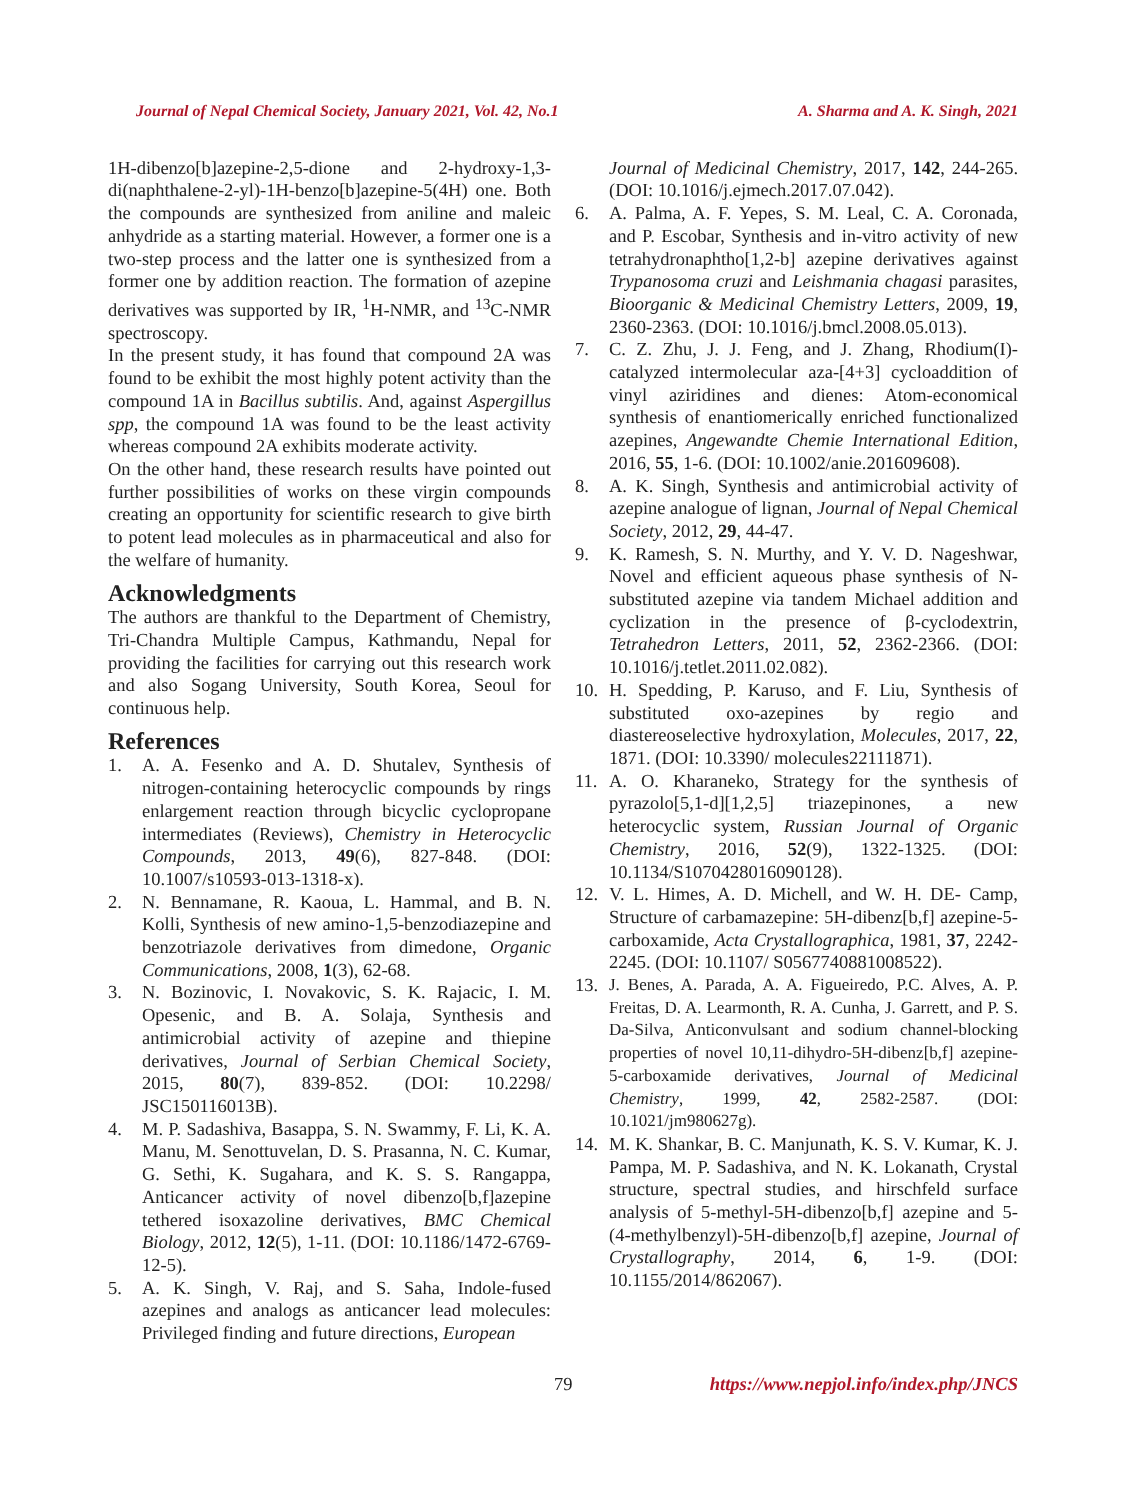Journal of Nepal Chemical Society, January 2021, Vol. 42, No.1 A. Sharma and A. K. Singh, 2021
1H-dibenzo[b]azepine-2,5-dione and 2-hydroxy-1,3-di(naphthalene-2-yl)-1H-benzo[b]azepine-5(4H) one. Both the compounds are synthesized from aniline and maleic anhydride as a starting material. However, a former one is a two-step process and the latter one is synthesized from a former one by addition reaction. The formation of azepine derivatives was supported by IR, <sup>1</sup>H-NMR, and <sup>13</sup>C-NMR spectroscopy.
In the present study, it has found that compound 2A was found to be exhibit the most highly potent activity than the compound 1A in Bacillus subtilis. And, against Aspergillus spp, the compound 1A was found to be the least activity whereas compound 2A exhibits moderate activity.
On the other hand, these research results have pointed out further possibilities of works on these virgin compounds creating an opportunity for scientific research to give birth to potent lead molecules as in pharmaceutical and also for the welfare of humanity.
Acknowledgments
The authors are thankful to the Department of Chemistry, Tri-Chandra Multiple Campus, Kathmandu, Nepal for providing the facilities for carrying out this research work and also Sogang University, South Korea, Seoul for continuous help.
References
1. A. A. Fesenko and A. D. Shutalev, Synthesis of nitrogen-containing heterocyclic compounds by rings enlargement reaction through bicyclic cyclopropane intermediates (Reviews), Chemistry in Heterocyclic Compounds, 2013, 49(6), 827-848. (DOI: 10.1007/s10593-013-1318-x).
2. N. Bennamane, R. Kaoua, L. Hammal, and B. N. Kolli, Synthesis of new amino-1,5-benzodiazepine and benzotriazole derivatives from dimedone, Organic Communications, 2008, 1(3), 62-68.
3. N. Bozinovic, I. Novakovic, S. K. Rajacic, I. M. Opesenic, and B. A. Solaja, Synthesis and antimicrobial activity of azepine and thiepine derivatives, Journal of Serbian Chemical Society, 2015, 80(7), 839-852. (DOI: 10.2298/ JSC150116013B).
4. M. P. Sadashiva, Basappa, S. N. Swammy, F. Li, K. A. Manu, M. Senottuvelan, D. S. Prasanna, N. C. Kumar, G. Sethi, K. Sugahara, and K. S. S. Rangappa, Anticancer activity of novel dibenzo[b,f]azepine tethered isoxazoline derivatives, BMC Chemical Biology, 2012, 12(5), 1-11. (DOI: 10.1186/1472-6769-12-5).
5. A. K. Singh, V. Raj, and S. Saha, Indole-fused azepines and analogs as anticancer lead molecules: Privileged finding and future directions, European
Journal of Medicinal Chemistry, 2017, 142, 244-265. (DOI: 10.1016/j.ejmech.2017.07.042).
6. A. Palma, A. F. Yepes, S. M. Leal, C. A. Coronada, and P. Escobar, Synthesis and in-vitro activity of new tetrahydronaphtho[1,2-b] azepine derivatives against Trypanosoma cruzi and Leishmania chagasi parasites, Bioorganic & Medicinal Chemistry Letters, 2009, 19, 2360-2363. (DOI: 10.1016/j.bmcl.2008.05.013).
7. C. Z. Zhu, J. J. Feng, and J. Zhang, Rhodium(I)-catalyzed intermolecular aza-[4+3] cycloaddition of vinyl aziridines and dienes: Atom-economical synthesis of enantiomerically enriched functionalized azepines, Angewandte Chemie International Edition, 2016, 55, 1-6. (DOI: 10.1002/anie.201609608).
8. A. K. Singh, Synthesis and antimicrobial activity of azepine analogue of lignan, Journal of Nepal Chemical Society, 2012, 29, 44-47.
9. K. Ramesh, S. N. Murthy, and Y. V. D. Nageshwar, Novel and efficient aqueous phase synthesis of N-substituted azepine via tandem Michael addition and cyclization in the presence of β-cyclodextrin, Tetrahedron Letters, 2011, 52, 2362-2366. (DOI: 10.1016/j.tetlet.2011.02.082).
10. H. Spedding, P. Karuso, and F. Liu, Synthesis of substituted oxo-azepines by regio and diastereoselective hydroxylation, Molecules, 2017, 22, 1871. (DOI: 10.3390/ molecules22111871).
11. A. O. Kharaneko, Strategy for the synthesis of pyrazolo[5,1-d][1,2,5] triazepinones, a new heterocyclic system, Russian Journal of Organic Chemistry, 2016, 52(9), 1322-1325. (DOI: 10.1134/S1070428016090128).
12. V. L. Himes, A. D. Michell, and W. H. DE- Camp, Structure of carbamazepine: 5H-dibenz[b,f] azepine-5-carboxamide, Acta Crystallographica, 1981, 37, 2242-2245. (DOI: 10.1107/ S0567740881008522).
13. J. Benes, A. Parada, A. A. Figueiredo, P.C. Alves, A. P. Freitas, D. A. Learmonth, R. A. Cunha, J. Garrett, and P. S. Da-Silva, Anticonvulsant and sodium channel-blocking properties of novel 10,11-dihydro-5H-dibenz[b,f] azepine-5-carboxamide derivatives, Journal of Medicinal Chemistry, 1999, 42, 2582-2587. (DOI: 10.1021/jm980627g).
14. M. K. Shankar, B. C. Manjunath, K. S. V. Kumar, K. J. Pampa, M. P. Sadashiva, and N. K. Lokanath, Crystal structure, spectral studies, and hirschfeld surface analysis of 5-methyl-5H-dibenzo[b,f] azepine and 5-(4-methylbenzyl)-5H-dibenzo[b,f] azepine, Journal of Crystallography, 2014, 6, 1-9. (DOI: 10.1155/2014/862067).
79 https://www.nepjol.info/index.php/JNCS